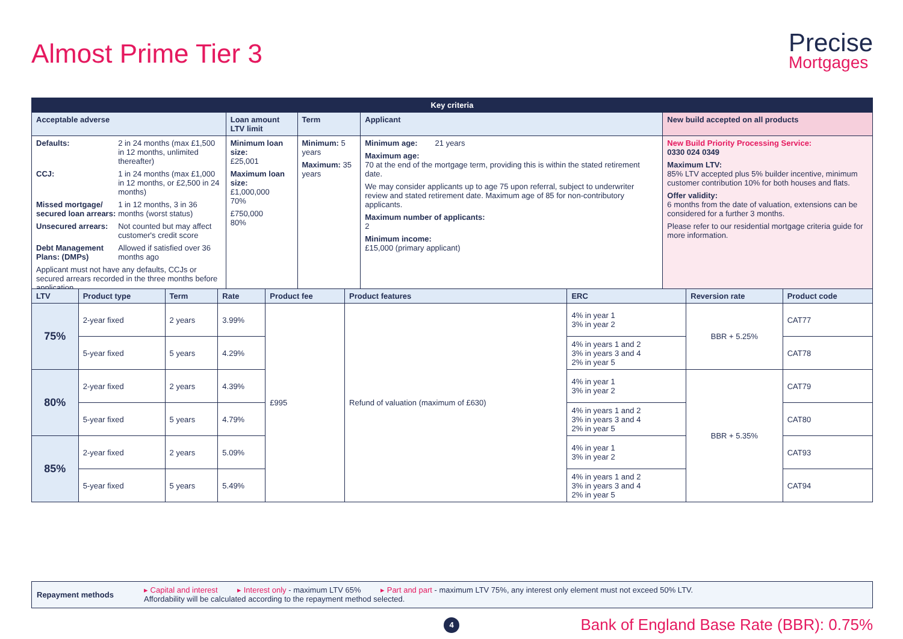Almost Prime Tier 3 Precise
Mortgages
| Key criteria | | | | |
| --- | --- | --- | --- | --- |
| Acceptable adverse | Loan amount LTV limit | Term | Applicant | New build accepted on all products |
| / Defaults: / 2 in 24 months (max £1,500 in 12 months, unlimited thereafter) / / CCJ: / 1 in 24 months (max £1,000 in 12 months, or £2,500 in 24 months) / / Missed mortgage/ secured loan arrears: / 1 in 12 months, 3 in 36 months (worst status) / / Unsecured arrears: / Not counted but may affect customer's credit score / / Debt Management Plans: (DMPs) / Allowed if satisfied over 36 months ago / Applicant must not have any defaults, CCJs or secured arrears recorded in the three months before application. | Minimum loan size: £25,001 Maximum loan size: £1,000,000 70% £750,000 80% | Minimum: 5 years Maximum: 35 years | Minimum age: 21 years Maximum age: 70 at the end of the mortgage term, providing this is within the stated retirement date. We may consider applicants up to age 75 upon referral, subject to underwriter review and stated retirement date. Maximum age of 85 for non-contributory applicants. Maximum number of applicants: 2 Minimum income: £15,000 (primary applicant) | New Build Priority Processing Service: 0330 024 0349 Maximum LTV: 85% LTV accepted plus 5% builder incentive, minimum customer contribution 10% for both houses and flats. Offer validity: 6 months from the date of valuation, extensions can be considered for a further 3 months. Please refer to our residential mortgage criteria guide for more information. |
| LTV | Product type | Term | Rate | Product fee | Product features | ERC | Reversion rate | Product code |
| --- | --- | --- | --- | --- | --- | --- | --- | --- |
| 75% | 2-year fixed | 2 years | 3.99% | £995 | Refund of valuation (maximum of £630) | 4% in year 1 3% in year 2 | BBR + 5.25% | CAT77 |
| | 5-year fixed | 5 years | 4.29% | | | 4% in years 1 and 2 3% in years 3 and 4 2% in year 5 | | CAT78 |
| 80% | 2-year fixed | 2 years | 4.39% | | | 4% in year 1 3% in year 2 | BBR + 5.35% | CAT79 |
| | 5-year fixed | 5 years | 4.79% | | | 4% in years 1 and 2 3% in years 3 and 4 2% in year 5 | | CAT80 |
| 85% | 2-year fixed | 2 years | 5.09% | | | 4% in year 1 3% in year 2 | | CAT93 |
| | 5-year fixed | 5 years | 5.49% | | | 4% in years 1 and 2 3% in years 3 and 4 2% in year 5 | | CAT94 |
Repayment methods
▸ Capital and interest ▸ Interest only - maximum LTV 65% ▸ Part and part - maximum LTV 75%, any interest only element must not exceed 50% LTV.
Affordability will be calculated according to the repayment method selected.
4
Bank of England Base Rate (BBR): 0.75%